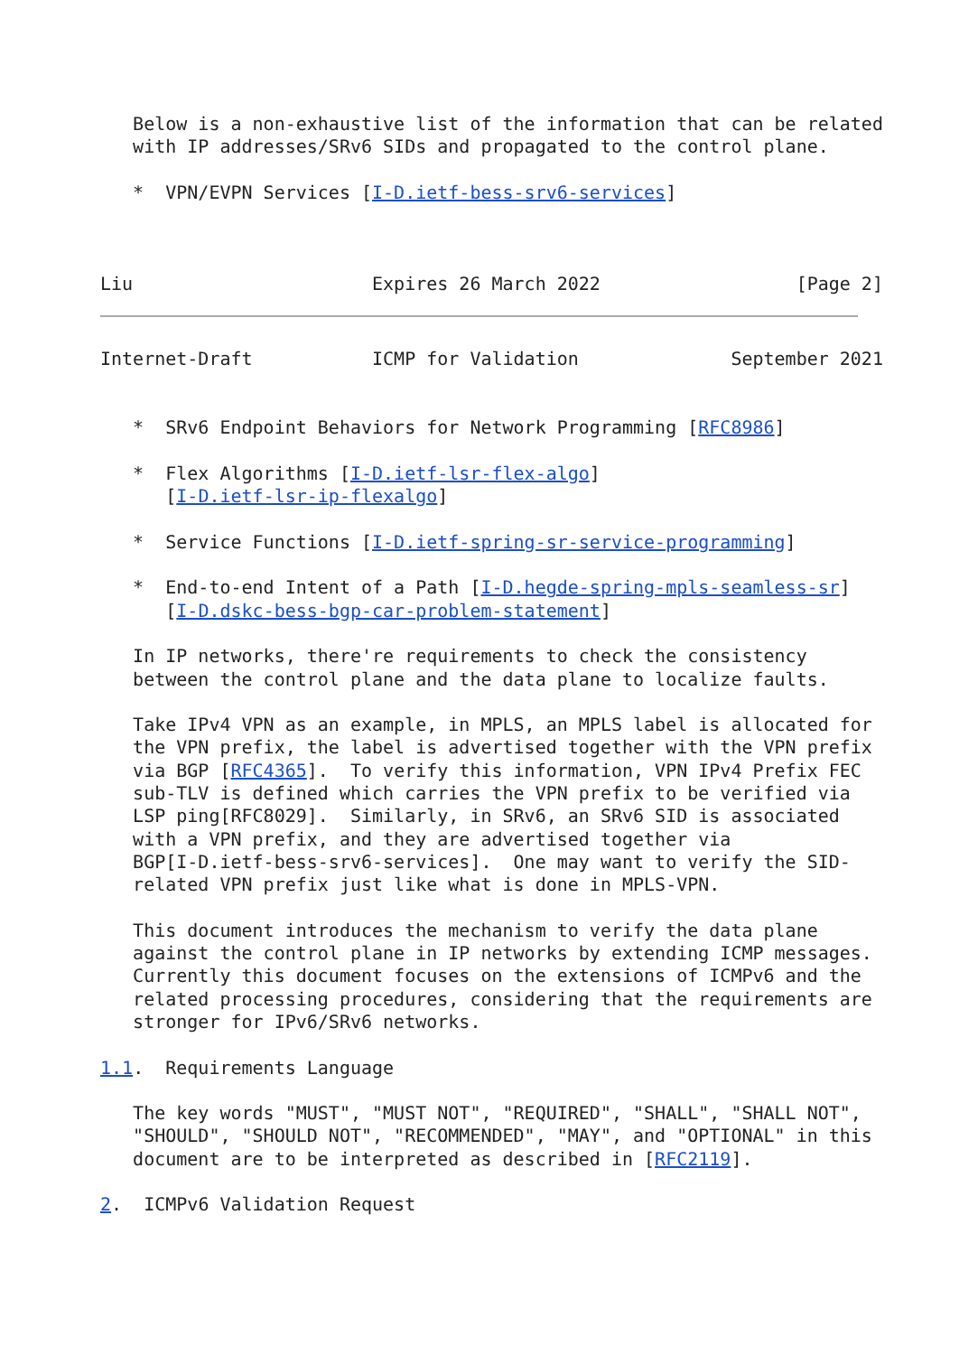Below is a non-exhaustive list of the information that can be related
   with IP addresses/SRv6 SIDs and propagated to the control plane.

   *  VPN/EVPN Services [I-D.ietf-bess-srv6-services]



Liu                      Expires 26 March 2022                  [Page 2]
Internet-Draft           ICMP for Validation              September 2021


   *  SRv6 Endpoint Behaviors for Network Programming [RFC8986]

   *  Flex Algorithms [I-D.ietf-lsr-flex-algo]
      [I-D.ietf-lsr-ip-flexalgo]

   *  Service Functions [I-D.ietf-spring-sr-service-programming]

   *  End-to-end Intent of a Path [I-D.hegde-spring-mpls-seamless-sr]
      [I-D.dskc-bess-bgp-car-problem-statement]

   In IP networks, there're requirements to check the consistency
   between the control plane and the data plane to localize faults.

   Take IPv4 VPN as an example, in MPLS, an MPLS label is allocated for
   the VPN prefix, the label is advertised together with the VPN prefix
   via BGP [RFC4365].  To verify this information, VPN IPv4 Prefix FEC
   sub-TLV is defined which carries the VPN prefix to be verified via
   LSP ping[RFC8029].  Similarly, in SRv6, an SRv6 SID is associated
   with a VPN prefix, and they are advertised together via
   BGP[I-D.ietf-bess-srv6-services].  One may want to verify the SID-
   related VPN prefix just like what is done in MPLS-VPN.

   This document introduces the mechanism to verify the data plane
   against the control plane in IP networks by extending ICMP messages.
   Currently this document focuses on the extensions of ICMPv6 and the
   related processing procedures, considering that the requirements are
   stronger for IPv6/SRv6 networks.

1.1.  Requirements Language

   The key words "MUST", "MUST NOT", "REQUIRED", "SHALL", "SHALL NOT",
   "SHOULD", "SHOULD NOT", "RECOMMENDED", "MAY", and "OPTIONAL" in this
   document are to be interpreted as described in [RFC2119].

2.  ICMPv6 Validation Request